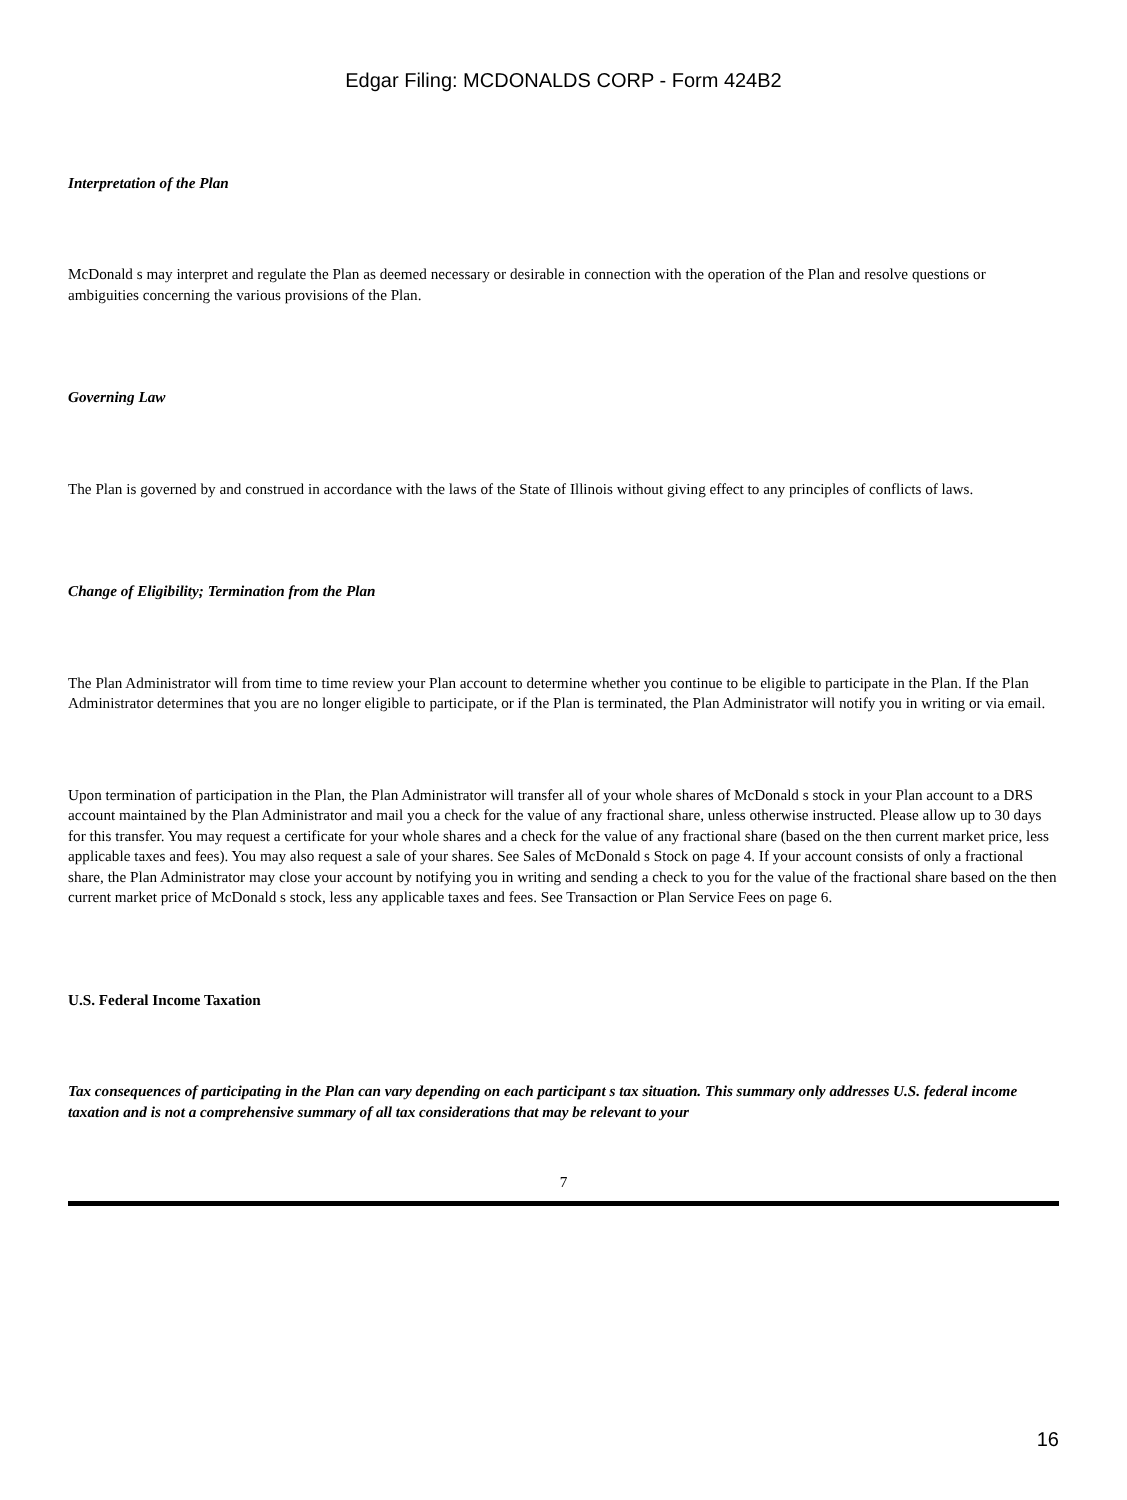Edgar Filing: MCDONALDS CORP - Form 424B2
Interpretation of the Plan
McDonald s may interpret and regulate the Plan as deemed necessary or desirable in connection with the operation of the Plan and resolve questions or ambiguities concerning the various provisions of the Plan.
Governing Law
The Plan is governed by and construed in accordance with the laws of the State of Illinois without giving effect to any principles of conflicts of laws.
Change of Eligibility; Termination from the Plan
The Plan Administrator will from time to time review your Plan account to determine whether you continue to be eligible to participate in the Plan. If the Plan Administrator determines that you are no longer eligible to participate, or if the Plan is terminated, the Plan Administrator will notify you in writing or via email.
Upon termination of participation in the Plan, the Plan Administrator will transfer all of your whole shares of McDonald s stock in your Plan account to a DRS account maintained by the Plan Administrator and mail you a check for the value of any fractional share, unless otherwise instructed. Please allow up to 30 days for this transfer. You may request a certificate for your whole shares and a check for the value of any fractional share (based on the then current market price, less applicable taxes and fees). You may also request a sale of your shares. See Sales of McDonald s Stock on page 4. If your account consists of only a fractional share, the Plan Administrator may close your account by notifying you in writing and sending a check to you for the value of the fractional share based on the then current market price of McDonald s stock, less any applicable taxes and fees. See Transaction or Plan Service Fees on page 6.
U.S. Federal Income Taxation
Tax consequences of participating in the Plan can vary depending on each participant s tax situation. This summary only addresses U.S. federal income taxation and is not a comprehensive summary of all tax considerations that may be relevant to your
7
16